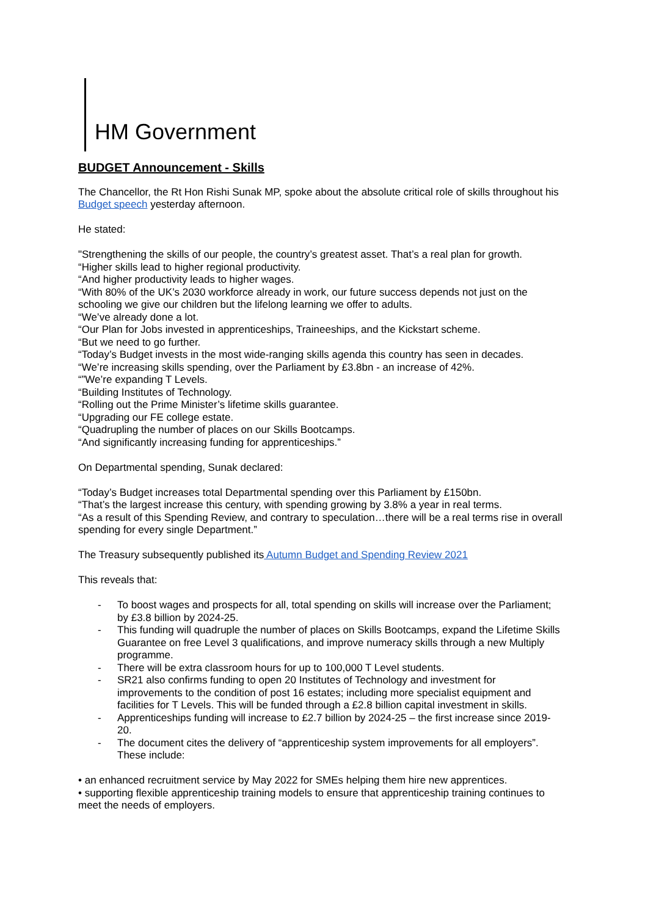HM Government
BUDGET Announcement - Skills
The Chancellor, the Rt Hon Rishi Sunak MP, spoke about the absolute critical role of skills throughout his Budget speech yesterday afternoon.
He stated:
"Strengthening the skills of our people, the country’s greatest asset. That’s a real plan for growth.
“Higher skills lead to higher regional productivity.
“And higher productivity leads to higher wages.
“With 80% of the UK’s 2030 workforce already in work, our future success depends not just on the schooling we give our children but the lifelong learning we offer to adults.
“We’ve already done a lot.
“Our Plan for Jobs invested in apprenticeships, Traineeships, and the Kickstart scheme.
“But we need to go further.
“Today’s Budget invests in the most wide-ranging skills agenda this country has seen in decades.
“We’re increasing skills spending, over the Parliament by £3.8bn - an increase of 42%.
“”We’re expanding T Levels.
“Building Institutes of Technology.
“Rolling out the Prime Minister’s lifetime skills guarantee.
“Upgrading our FE college estate.
“Quadrupling the number of places on our Skills Bootcamps.
“And significantly increasing funding for apprenticeships.”
On Departmental spending, Sunak declared:
“Today’s Budget increases total Departmental spending over this Parliament by £150bn.
“That’s the largest increase this century, with spending growing by 3.8% a year in real terms.
“As a result of this Spending Review, and contrary to speculation…there will be a real terms rise in overall spending for every single Department.”
The Treasury subsequently published its Autumn Budget and Spending Review 2021
This reveals that:
- To boost wages and prospects for all, total spending on skills will increase over the Parliament; by £3.8 billion by 2024-25.
- This funding will quadruple the number of places on Skills Bootcamps, expand the Lifetime Skills Guarantee on free Level 3 qualifications, and improve numeracy skills through a new Multiply programme.
- There will be extra classroom hours for up to 100,000 T Level students.
- SR21 also confirms funding to open 20 Institutes of Technology and investment for improvements to the condition of post 16 estates; including more specialist equipment and facilities for T Levels. This will be funded through a £2.8 billion capital investment in skills.
- Apprenticeships funding will increase to £2.7 billion by 2024-25 – the first increase since 2019-20.
- The document cites the delivery of “apprenticeship system improvements for all employers”. These include:
• an enhanced recruitment service by May 2022 for SMEs helping them hire new apprentices.
• supporting flexible apprenticeship training models to ensure that apprenticeship training continues to meet the needs of employers.